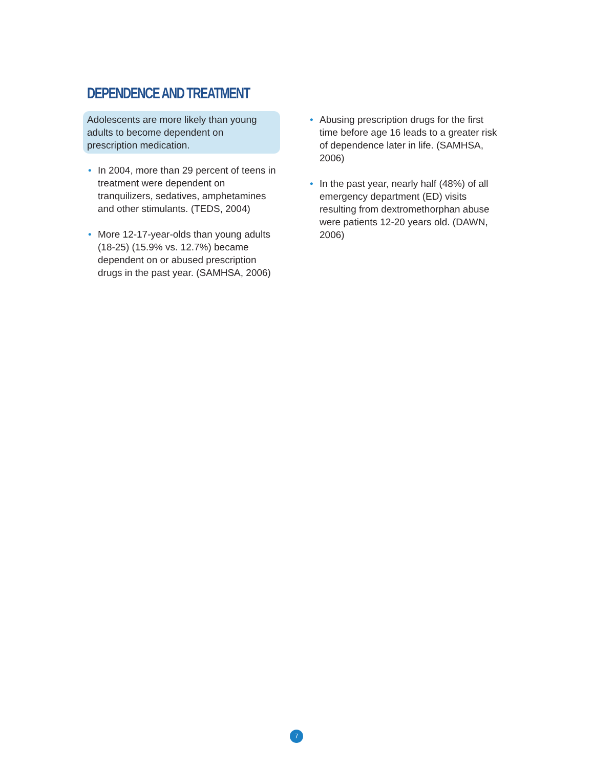DEPENDENCE AND TREATMENT
Adolescents are more likely than young adults to become dependent on prescription medication.
• In 2004, more than 29 percent of teens in treatment were dependent on tranquilizers, sedatives, amphetamines and other stimulants. (TEDS, 2004)
• More 12-17-year-olds than young adults (18-25) (15.9% vs. 12.7%) became dependent on or abused prescription drugs in the past year. (SAMHSA, 2006)
• Abusing prescription drugs for the first time before age 16 leads to a greater risk of dependence later in life. (SAMHSA, 2006)
• In the past year, nearly half (48%) of all emergency department (ED) visits resulting from dextromethorphan abuse were patients 12-20 years old. (DAWN, 2006)
7